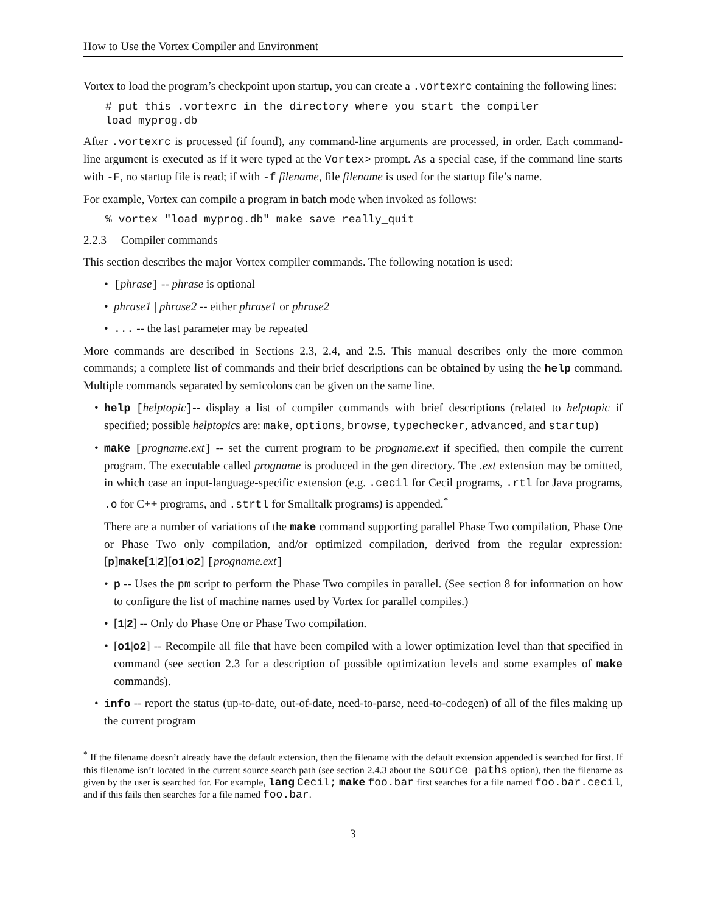How to Use the Vortex Compiler and Environment
Vortex to load the program’s checkpoint upon startup, you can create a .vortexrc containing the following lines:
# put this .vortexrc in the directory where you start the compiler load myprog.db
After .vortexrc is processed (if found), any command-line arguments are processed, in order. Each command-line argument is executed as if it were typed at the Vortex> prompt. As a special case, if the command line starts with -F, no startup file is read; if with -f filename, file filename is used for the startup file’s name.
For example, Vortex can compile a program in batch mode when invoked as follows:
% vortex "load myprog.db" make save really_quit
2.2.3 Compiler commands
This section describes the major Vortex compiler commands. The following notation is used:
• [phrase] -- phrase is optional
• phrase1 | phrase2 -- either phrase1 or phrase2
•... -- the last parameter may be repeated
More commands are described in Sections 2.3, 2.4, and 2.5. This manual describes only the more common commands; a complete list of commands and their brief descriptions can be obtained by using the help command. Multiple commands separated by semicolons can be given on the same line.
• help [helptopic]-- display a list of compiler commands with brief descriptions (related to helptopic if specified; possible helptopics are: make, options, browse, typechecker, advanced, and startup)
• make [progname.ext] -- set the current program to be progname.ext if specified, then compile the current program. The executable called progname is produced in the gen directory. The .ext extension may be omitted, in which case an input-language-specific extension (e.g. .cecil for Cecil programs, .rtl for Java programs, .o for C++ programs, and .strtl for Smalltalk programs) is appended.<sup>*</sup>
There are a number of variations of the make command supporting parallel Phase Two compilation, Phase One or Phase Two only compilation, and/or optimized compilation, derived from the regular expression: [p]make[1|2][o1|o2] [progname.ext]
• p -- Uses the pm script to perform the Phase Two compiles in parallel. (See section 8 for information on how to configure the list of machine names used by Vortex for parallel compiles.)
• [1|2] -- Only do Phase One or Phase Two compilation.
• [o1|o2] -- Recompile all file that have been compiled with a lower optimization level than that specified in command (see section 2.3 for a description of possible optimization levels and some examples of make commands).
• info -- report the status (up-to-date, out-of-date, need-to-parse, need-to-codegen) of all of the files making up the current program
<sup>*</sup> If the filename doesn’t already have the default extension, then the filename with the default extension appended is searched for first. If this filename isn’t located in the current source search path (see section 2.4.3 about the source_paths option), then the filename as given by the user is searched for. For example, lang Cecil; make foo.bar first searches for a file named foo.bar.cecil, and if this fails then searches for a file named foo.bar.
3